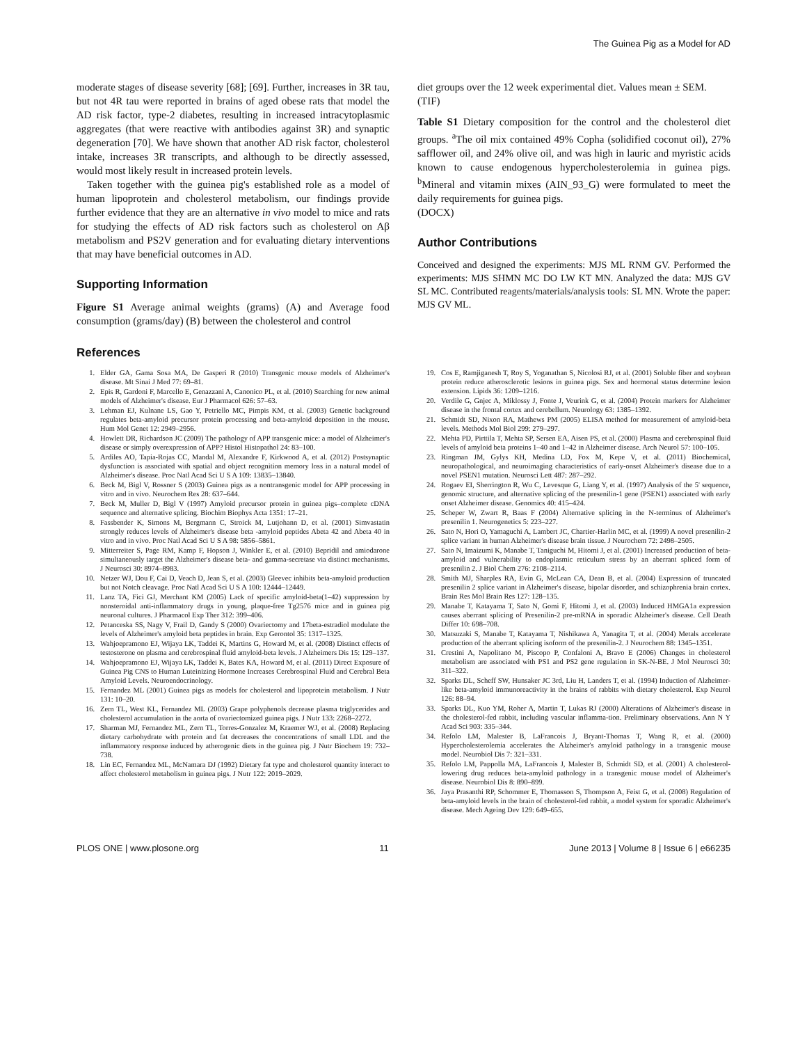The Guinea Pig as a Model for AD
moderate stages of disease severity [68]; [69]. Further, increases in 3R tau, but not 4R tau were reported in brains of aged obese rats that model the AD risk factor, type-2 diabetes, resulting in increased intracytoplasmic aggregates (that were reactive with antibodies against 3R) and synaptic degeneration [70]. We have shown that another AD risk factor, cholesterol intake, increases 3R transcripts, and although to be directly assessed, would most likely result in increased protein levels.
Taken together with the guinea pig's established role as a model of human lipoprotein and cholesterol metabolism, our findings provide further evidence that they are an alternative in vivo model to mice and rats for studying the effects of AD risk factors such as cholesterol on Aβ metabolism and PS2V generation and for evaluating dietary interventions that may have beneficial outcomes in AD.
Supporting Information
Figure S1 Average animal weights (grams) (A) and Average food consumption (grams/day) (B) between the cholesterol and control
diet groups over the 12 week experimental diet. Values mean ± SEM.
(TIF)
Table S1 Dietary composition for the control and the cholesterol diet groups. <sup>a</sup>The oil mix contained 49% Copha (solidified coconut oil), 27% safflower oil, and 24% olive oil, and was high in lauric and myristic acids known to cause endogenous hypercholesterolemia in guinea pigs. <sup>b</sup>Mineral and vitamin mixes (AIN_93_G) were formulated to meet the daily requirements for guinea pigs.
(DOCX)
Author Contributions
Conceived and designed the experiments: MJS ML RNM GV. Performed the experiments: MJS SHMN MC DO LW KT MN. Analyzed the data: MJS GV SL MC. Contributed reagents/materials/analysis tools: SL MN. Wrote the paper: MJS GV ML.
References
1. Elder GA, Gama Sosa MA, De Gasperi R (2010) Transgenic mouse models of Alzheimer's disease. Mt Sinai J Med 77: 69–81.
2. Epis R, Gardoni F, Marcello E, Genazzani A, Canonico PL, et al. (2010) Searching for new animal models of Alzheimer's disease. Eur J Pharmacol 626: 57–63.
3. Lehman EJ, Kulnane LS, Gao Y, Petriello MC, Pimpis KM, et al. (2003) Genetic background regulates beta-amyloid precursor protein processing and beta-amyloid deposition in the mouse. Hum Mol Genet 12: 2949–2956.
4. Howlett DR, Richardson JC (2009) The pathology of APP transgenic mice: a model of Alzheimer's disease or simply overexpression of APP? Histol Histopathol 24: 83–100.
5. Ardiles AO, Tapia-Rojas CC, Mandal M, Alexandre F, Kirkwood A, et al. (2012) Postsynaptic dysfunction is associated with spatial and object recognition memory loss in a natural model of Alzheimer's disease. Proc Natl Acad Sci U S A 109: 13835–13840.
6. Beck M, Bigl V, Rossner S (2003) Guinea pigs as a nontransgenic model for APP processing in vitro and in vivo. Neurochem Res 28: 637–644.
7. Beck M, Muller D, Bigl V (1997) Amyloid precursor protein in guinea pigs–complete cDNA sequence and alternative splicing. Biochim Biophys Acta 1351: 17–21.
8. Fassbender K, Simons M, Bergmann C, Stroick M, Lutjohann D, et al. (2001) Simvastatin strongly reduces levels of Alzheimer's disease beta -amyloid peptides Abeta 42 and Abeta 40 in vitro and in vivo. Proc Natl Acad Sci U S A 98: 5856–5861.
9. Mitterreiter S, Page RM, Kamp F, Hopson J, Winkler E, et al. (2010) Bepridil and amiodarone simultaneously target the Alzheimer's disease beta- and gamma-secretase via distinct mechanisms. J Neurosci 30: 8974–8983.
10. Netzer WJ, Dou F, Cai D, Veach D, Jean S, et al. (2003) Gleevec inhibits beta-amyloid production but not Notch cleavage. Proc Natl Acad Sci U S A 100: 12444–12449.
11. Lanz TA, Fici GJ, Merchant KM (2005) Lack of specific amyloid-beta(1–42) suppression by nonsteroidal anti-inflammatory drugs in young, plaque-free Tg2576 mice and in guinea pig neuronal cultures. J Pharmacol Exp Ther 312: 399–406.
12. Petanceska SS, Nagy V, Frail D, Gandy S (2000) Ovariectomy and 17beta-estradiol modulate the levels of Alzheimer's amyloid beta peptides in brain. Exp Gerontol 35: 1317–1325.
13. Wahjoepramono EJ, Wijaya LK, Taddei K, Martins G, Howard M, et al. (2008) Distinct effects of testosterone on plasma and cerebrospinal fluid amyloid-beta levels. J Alzheimers Dis 15: 129–137.
14. Wahjoepramono EJ, Wijaya LK, Taddei K, Bates KA, Howard M, et al. (2011) Direct Exposure of Guinea Pig CNS to Human Luteinizing Hormone Increases Cerebrospinal Fluid and Cerebral Beta Amyloid Levels. Neuroendocrinology.
15. Fernandez ML (2001) Guinea pigs as models for cholesterol and lipoprotein metabolism. J Nutr 131: 10–20.
16. Zern TL, West KL, Fernandez ML (2003) Grape polyphenols decrease plasma triglycerides and cholesterol accumulation in the aorta of ovariectomized guinea pigs. J Nutr 133: 2268–2272.
17. Sharman MJ, Fernandez ML, Zern TL, Torres-Gonzalez M, Kraemer WJ, et al. (2008) Replacing dietary carbohydrate with protein and fat decreases the concentrations of small LDL and the inflammatory response induced by atherogenic diets in the guinea pig. J Nutr Biochem 19: 732–738.
18. Lin EC, Fernandez ML, McNamara DJ (1992) Dietary fat type and cholesterol quantity interact to affect cholesterol metabolism in guinea pigs. J Nutr 122: 2019–2029.
19. Cos E, Ramjiganesh T, Roy S, Yoganathan S, Nicolosi RJ, et al. (2001) Soluble fiber and soybean protein reduce atherosclerotic lesions in guinea pigs. Sex and hormonal status determine lesion extension. Lipids 36: 1209–1216.
20. Verdile G, Gnjec A, Miklossy J, Fonte J, Veurink G, et al. (2004) Protein markers for Alzheimer disease in the frontal cortex and cerebellum. Neurology 63: 1385–1392.
21. Schmidt SD, Nixon RA, Mathews PM (2005) ELISA method for measurement of amyloid-beta levels. Methods Mol Biol 299: 279–297.
22. Mehta PD, Pirttila T, Mehta SP, Sersen EA, Aisen PS, et al. (2000) Plasma and cerebrospinal fluid levels of amyloid beta proteins 1–40 and 1–42 in Alzheimer disease. Arch Neurol 57: 100–105.
23. Ringman JM, Gylys KH, Medina LD, Fox M, Kepe V, et al. (2011) Biochemical, neuropathological, and neuroimaging characteristics of early-onset Alzheimer's disease due to a novel PSEN1 mutation. Neurosci Lett 487: 287–292.
24. Rogaev EI, Sherrington R, Wu C, Levesque G, Liang Y, et al. (1997) Analysis of the 5' sequence, genomic structure, and alternative splicing of the presenilin-1 gene (PSEN1) associated with early onset Alzheimer disease. Genomics 40: 415–424.
25. Scheper W, Zwart R, Baas F (2004) Alternative splicing in the N-terminus of Alzheimer's presenilin 1. Neurogenetics 5: 223–227.
26. Sato N, Hori O, Yamaguchi A, Lambert JC, Chartier-Harlin MC, et al. (1999) A novel presenilin-2 splice variant in human Alzheimer's disease brain tissue. J Neurochem 72: 2498–2505.
27. Sato N, Imaizumi K, Manabe T, Taniguchi M, Hitomi J, et al. (2001) Increased production of beta-amyloid and vulnerability to endoplasmic reticulum stress by an aberrant spliced form of presenilin 2. J Biol Chem 276: 2108–2114.
28. Smith MJ, Sharples RA, Evin G, McLean CA, Dean B, et al. (2004) Expression of truncated presenilin 2 splice variant in Alzheimer's disease, bipolar disorder, and schizophrenia brain cortex. Brain Res Mol Brain Res 127: 128–135.
29. Manabe T, Katayama T, Sato N, Gomi F, Hitomi J, et al. (2003) Induced HMGA1a expression causes aberrant splicing of Presenilin-2 pre-mRNA in sporadic Alzheimer's disease. Cell Death Differ 10: 698–708.
30. Matsuzaki S, Manabe T, Katayama T, Nishikawa A, Yanagita T, et al. (2004) Metals accelerate production of the aberrant splicing isoform of the presenilin-2. J Neurochem 88: 1345–1351.
31. Crestini A, Napolitano M, Piscopo P, Confaloni A, Bravo E (2006) Changes in cholesterol metabolism are associated with PS1 and PS2 gene regulation in SK-N-BE. J Mol Neurosci 30: 311–322.
32. Sparks DL, Scheff SW, Hunsaker JC 3rd, Liu H, Landers T, et al. (1994) Induction of Alzheimer-like beta-amyloid immunoreactivity in the brains of rabbits with dietary cholesterol. Exp Neurol 126: 88–94.
33. Sparks DL, Kuo YM, Roher A, Martin T, Lukas RJ (2000) Alterations of Alzheimer's disease in the cholesterol-fed rabbit, including vascular inflamma-tion. Preliminary observations. Ann N Y Acad Sci 903: 335–344.
34. Refolo LM, Malester B, LaFrancois J, Bryant-Thomas T, Wang R, et al. (2000) Hypercholesterolemia accelerates the Alzheimer's amyloid pathology in a transgenic mouse model. Neurobiol Dis 7: 321–331.
35. Refolo LM, Pappolla MA, LaFrancois J, Malester B, Schmidt SD, et al. (2001) A cholesterol-lowering drug reduces beta-amyloid pathology in a transgenic mouse model of Alzheimer's disease. Neurobiol Dis 8: 890–899.
36. Jaya Prasanthi RP, Schommer E, Thomasson S, Thompson A, Feist G, et al. (2008) Regulation of beta-amyloid levels in the brain of cholesterol-fed rabbit, a model system for sporadic Alzheimer's disease. Mech Ageing Dev 129: 649–655.
PLOS ONE | www.plosone.org 11 June 2013 | Volume 8 | Issue 6 | e66235